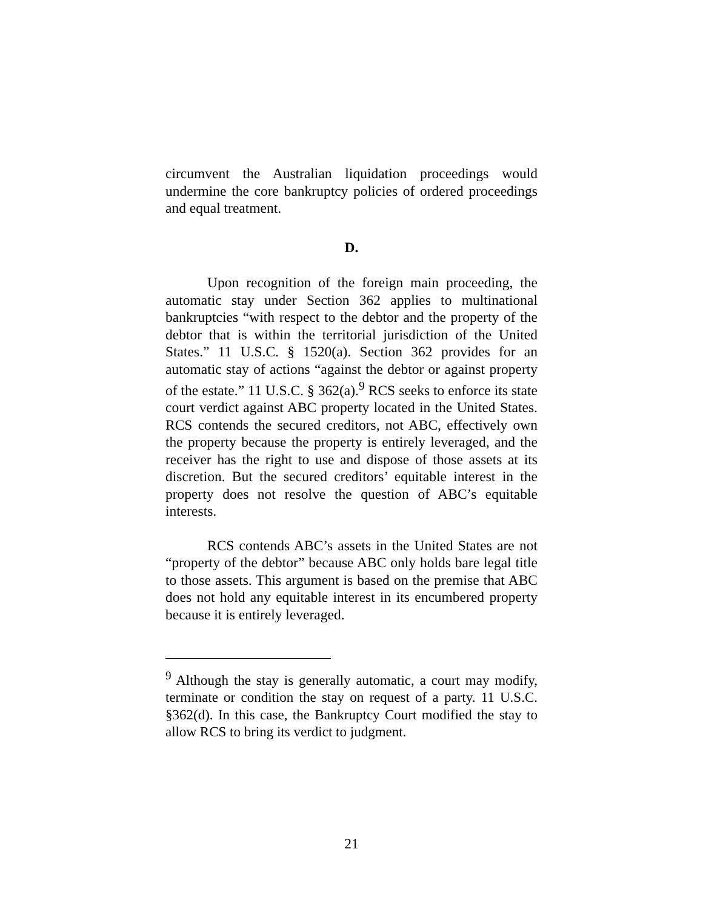circumvent the Australian liquidation proceedings would undermine the core bankruptcy policies of ordered proceedings and equal treatment.
D.
Upon recognition of the foreign main proceeding, the automatic stay under Section 362 applies to multinational bankruptcies “with respect to the debtor and the property of the debtor that is within the territorial jurisdiction of the United States.” 11 U.S.C. § 1520(a). Section 362 provides for an automatic stay of actions “against the debtor or against property of the estate.” 11 U.S.C. § 362(a).<sup>9</sup> RCS seeks to enforce its state court verdict against ABC property located in the United States. RCS contends the secured creditors, not ABC, effectively own the property because the property is entirely leveraged, and the receiver has the right to use and dispose of those assets at its discretion. But the secured creditors’ equitable interest in the property does not resolve the question of ABC’s equitable interests.
RCS contends ABC’s assets in the United States are not “property of the debtor” because ABC only holds bare legal title to those assets. This argument is based on the premise that ABC does not hold any equitable interest in its encumbered property because it is entirely leveraged.
<sup>9</sup> Although the stay is generally automatic, a court may modify, terminate or condition the stay on request of a party. 11 U.S.C. §362(d). In this case, the Bankruptcy Court modified the stay to allow RCS to bring its verdict to judgment.
21